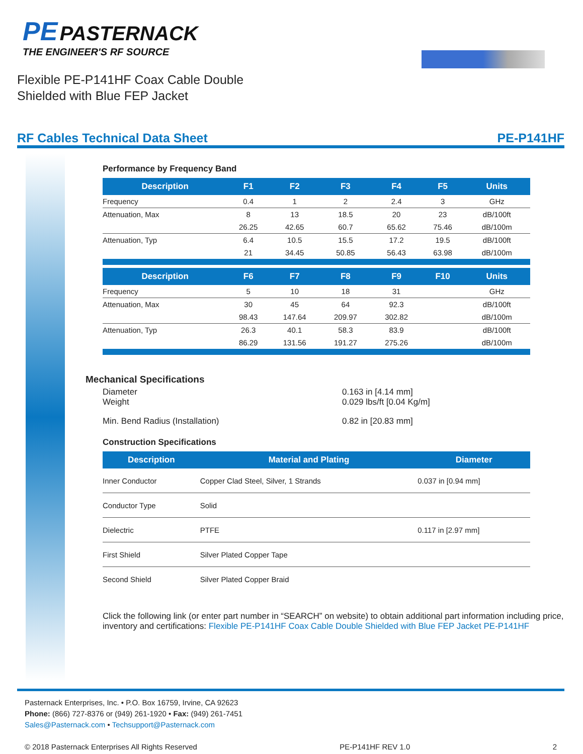PE PASTERNACK
THE ENGINEER'S RF SOURCE
Flexible PE-P141HF Coax Cable Double
Shielded with Blue FEP Jacket
RF Cables Technical Data Sheet PE-P141HF
Performance by Frequency Band
| Description | F1 | F2 | F3 | F4 | F5 | Units |
| --- | --- | --- | --- | --- | --- | --- |
| Frequency | 0.4 | 1 | 2 | 2.4 | 3 | GHz |
| Attenuation, Max | 8 | 13 | 18.5 | 20 | 23 | dB/100ft |
| | 26.25 | 42.65 | 60.7 | 65.62 | 75.46 | dB/100m |
| Attenuation, Typ | 6.4 | 10.5 | 15.5 | 17.2 | 19.5 | dB/100ft |
| | 21 | 34.45 | 50.85 | 56.43 | 63.98 | dB/100m |
| Description | F6 | F7 | F8 | F9 | F10 | Units |
| Frequency | 5 | 10 | 18 | 31 | | GHz |
| Attenuation, Max | 30 | 45 | 64 | 92.3 | | dB/100ft |
| | 98.43 | 147.64 | 209.97 | 302.82 | | dB/100m |
| Attenuation, Typ | 26.3 | 40.1 | 58.3 | 83.9 | | dB/100ft |
| | 86.29 | 131.56 | 191.27 | 275.26 | | dB/100m |
Mechanical Specifications
Diameter 0.163 in [4.14 mm] Weight 0.029 lbs/ft [0.04 Kg/m] Min. Bend Radius (Installation) 0.82 in [20.83 mm]
Construction Specifications
| Description | Material and Plating | Diameter |
| --- | --- | --- |
| Inner Conductor | Copper Clad Steel, Silver, 1 Strands | 0.037 in [0.94 mm] |
| Conductor Type | Solid | |
| Dielectric | PTFE | 0.117 in [2.97 mm] |
| First Shield | Silver Plated Copper Tape | |
| Second Shield | Silver Plated Copper Braid | |
Click the following link (or enter part number in “SEARCH” on website) to obtain additional part information including price, inventory and certifications: Flexible PE-P141HF Coax Cable Double Shielded with Blue FEP Jacket PE-P141HF
Pasternack Enterprises, Inc. • P.O. Box 16759, Irvine, CA 92623
Phone: (866) 727-8376 or (949) 261-1920 • Fax: (949) 261-7451
Sales@Pasternack.com • Techsupport@Pasternack.com
© 2018 Pasternack Enterprises All Rights Reserved PE-P141HF REV 1.0 2